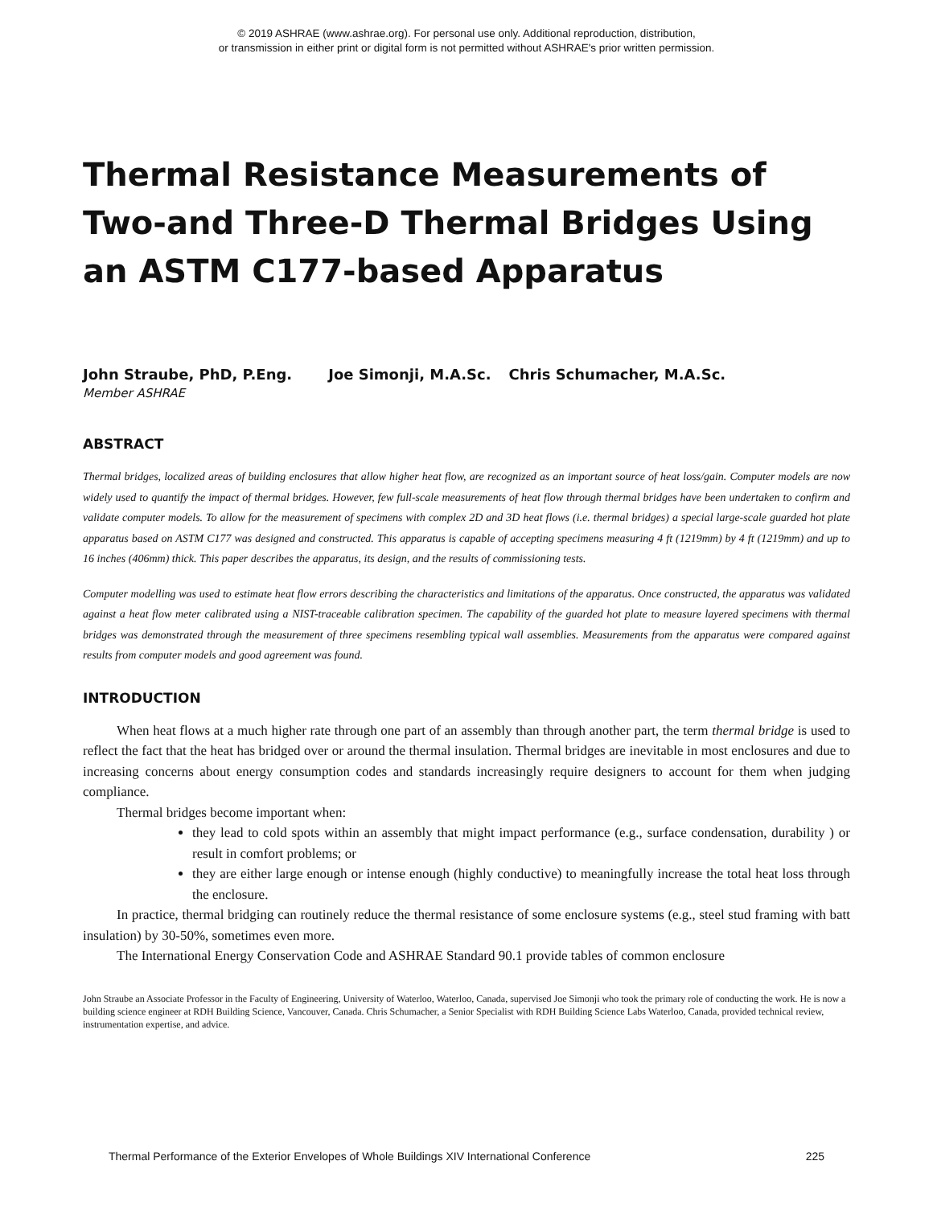© 2019 ASHRAE (www.ashrae.org). For personal use only. Additional reproduction, distribution,
or transmission in either print or digital form is not permitted without ASHRAE's prior written permission.
Thermal Resistance Measurements of Two-and Three-D Thermal Bridges Using an ASTM C177-based Apparatus
John Straube, PhD, P.Eng. Joe Simonji, M.A.Sc. Chris Schumacher, M.A.Sc.
Member ASHRAE
ABSTRACT
Thermal bridges, localized areas of building enclosures that allow higher heat flow, are recognized as an important source of heat loss/gain. Computer models are now widely used to quantify the impact of thermal bridges. However, few full-scale measurements of heat flow through thermal bridges have been undertaken to confirm and validate computer models. To allow for the measurement of specimens with complex 2D and 3D heat flows (i.e. thermal bridges) a special large-scale guarded hot plate apparatus based on ASTM C177 was designed and constructed. This apparatus is capable of accepting specimens measuring 4 ft (1219mm) by 4 ft (1219mm) and up to 16 inches (406mm) thick. This paper describes the apparatus, its design, and the results of commissioning tests.
Computer modelling was used to estimate heat flow errors describing the characteristics and limitations of the apparatus. Once constructed, the apparatus was validated against a heat flow meter calibrated using a NIST-traceable calibration specimen. The capability of the guarded hot plate to measure layered specimens with thermal bridges was demonstrated through the measurement of three specimens resembling typical wall assemblies. Measurements from the apparatus were compared against results from computer models and good agreement was found.
INTRODUCTION
When heat flows at a much higher rate through one part of an assembly than through another part, the term thermal bridge is used to reflect the fact that the heat has bridged over or around the thermal insulation. Thermal bridges are inevitable in most enclosures and due to increasing concerns about energy consumption codes and standards increasingly require designers to account for them when judging compliance.
Thermal bridges become important when:
they lead to cold spots within an assembly that might impact performance (e.g., surface condensation, durability ) or result in comfort problems; or
they are either large enough or intense enough (highly conductive) to meaningfully increase the total heat loss through the enclosure.
In practice, thermal bridging can routinely reduce the thermal resistance of some enclosure systems (e.g., steel stud framing with batt insulation) by 30-50%, sometimes even more.
The International Energy Conservation Code and ASHRAE Standard 90.1 provide tables of common enclosure
John Straube an Associate Professor in the Faculty of Engineering, University of Waterloo, Waterloo, Canada, supervised Joe Simonji who took the primary role of conducting the work. He is now a building science engineer at RDH Building Science, Vancouver, Canada. Chris Schumacher, a Senior Specialist with RDH Building Science Labs Waterloo, Canada, provided technical review, instrumentation expertise, and advice.
Thermal Performance of the Exterior Envelopes of Whole Buildings XIV International Conference 225